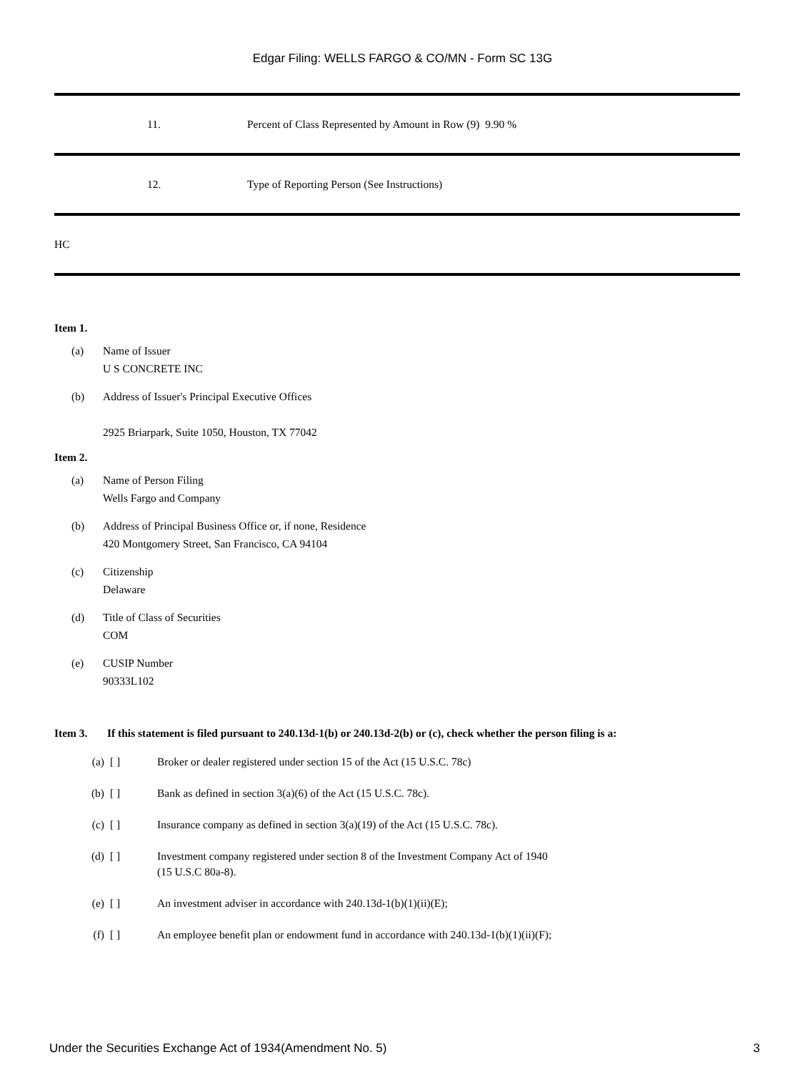Edgar Filing: WELLS FARGO & CO/MN - Form SC 13G
11. Percent of Class Represented by Amount in Row (9) 9.90 %
12. Type of Reporting Person (See Instructions)
HC
Item 1.
(a) Name of Issuer
U S CONCRETE INC
(b) Address of Issuer's Principal Executive Offices
2925 Briarpark, Suite 1050, Houston, TX 77042
Item 2.
(a) Name of Person Filing
Wells Fargo and Company
(b) Address of Principal Business Office or, if none, Residence
420 Montgomery Street, San Francisco, CA 94104
(c) Citizenship
Delaware
(d) Title of Class of Securities
COM
(e) CUSIP Number
90333L102
Item 3. If this statement is filed pursuant to 240.13d-1(b) or 240.13d-2(b) or (c), check whether the person filing is a:
(a) [ ] Broker or dealer registered under section 15 of the Act (15 U.S.C. 78c)
(b) [ ] Bank as defined in section 3(a)(6) of the Act (15 U.S.C. 78c).
(c) [ ] Insurance company as defined in section 3(a)(19) of the Act (15 U.S.C. 78c).
(d) [ ] Investment company registered under section 8 of the Investment Company Act of 1940
(15 U.S.C 80a-8).
(e) [ ] An investment adviser in accordance with 240.13d-1(b)(1)(ii)(E);
(f) [ ] An employee benefit plan or endowment fund in accordance with 240.13d-1(b)(1)(ii)(F);
Under the Securities Exchange Act of 1934(Amendment No. 5) 3